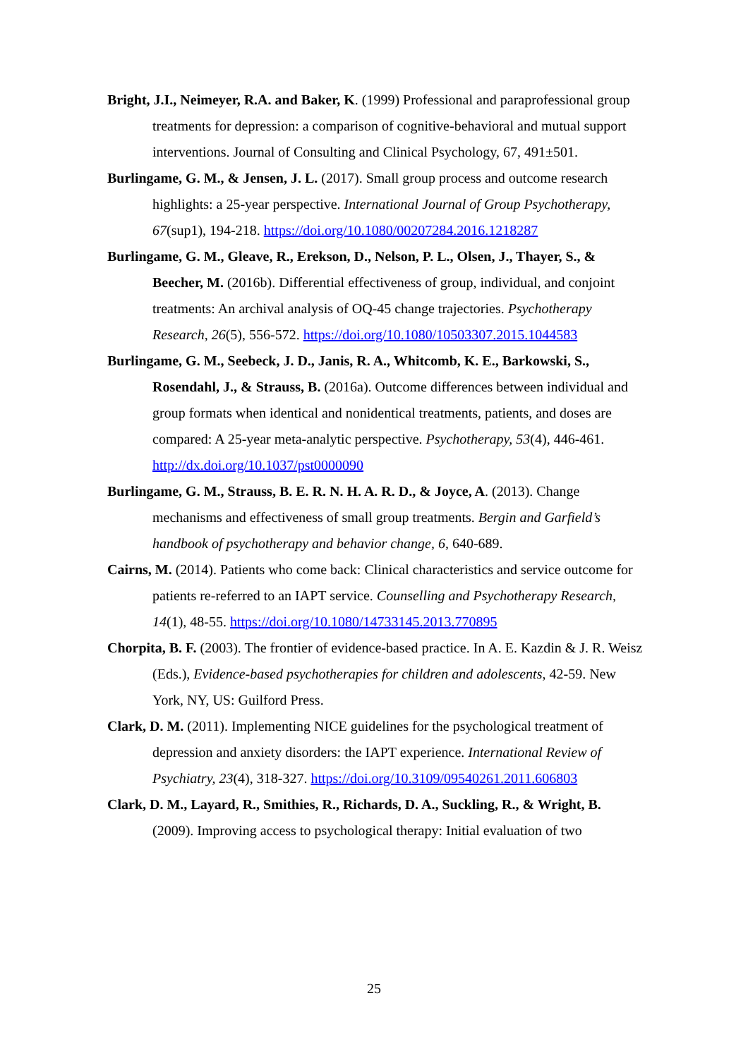Bright, J.I., Neimeyer, R.A. and Baker, K. (1999) Professional and paraprofessional group treatments for depression: a comparison of cognitive-behavioral and mutual support interventions. Journal of Consulting and Clinical Psychology, 67, 491±501.
Burlingame, G. M., & Jensen, J. L. (2017). Small group process and outcome research highlights: a 25-year perspective. International Journal of Group Psychotherapy, 67(sup1), 194-218. https://doi.org/10.1080/00207284.2016.1218287
Burlingame, G. M., Gleave, R., Erekson, D., Nelson, P. L., Olsen, J., Thayer, S., & Beecher, M. (2016b). Differential effectiveness of group, individual, and conjoint treatments: An archival analysis of OQ-45 change trajectories. Psychotherapy Research, 26(5), 556-572. https://doi.org/10.1080/10503307.2015.1044583
Burlingame, G. M., Seebeck, J. D., Janis, R. A., Whitcomb, K. E., Barkowski, S., Rosendahl, J., & Strauss, B. (2016a). Outcome differences between individual and group formats when identical and nonidentical treatments, patients, and doses are compared: A 25-year meta-analytic perspective. Psychotherapy, 53(4), 446-461. http://dx.doi.org/10.1037/pst0000090
Burlingame, G. M., Strauss, B. E. R. N. H. A. R. D., & Joyce, A. (2013). Change mechanisms and effectiveness of small group treatments. Bergin and Garfield’s handbook of psychotherapy and behavior change, 6, 640-689.
Cairns, M. (2014). Patients who come back: Clinical characteristics and service outcome for patients re-referred to an IAPT service. Counselling and Psychotherapy Research, 14(1), 48-55. https://doi.org/10.1080/14733145.2013.770895
Chorpita, B. F. (2003). The frontier of evidence-based practice. In A. E. Kazdin & J. R. Weisz (Eds.), Evidence-based psychotherapies for children and adolescents, 42-59. New York, NY, US: Guilford Press.
Clark, D. M. (2011). Implementing NICE guidelines for the psychological treatment of depression and anxiety disorders: the IAPT experience. International Review of Psychiatry, 23(4), 318-327. https://doi.org/10.3109/09540261.2011.606803
Clark, D. M., Layard, R., Smithies, R., Richards, D. A., Suckling, R., & Wright, B. (2009). Improving access to psychological therapy: Initial evaluation of two
25